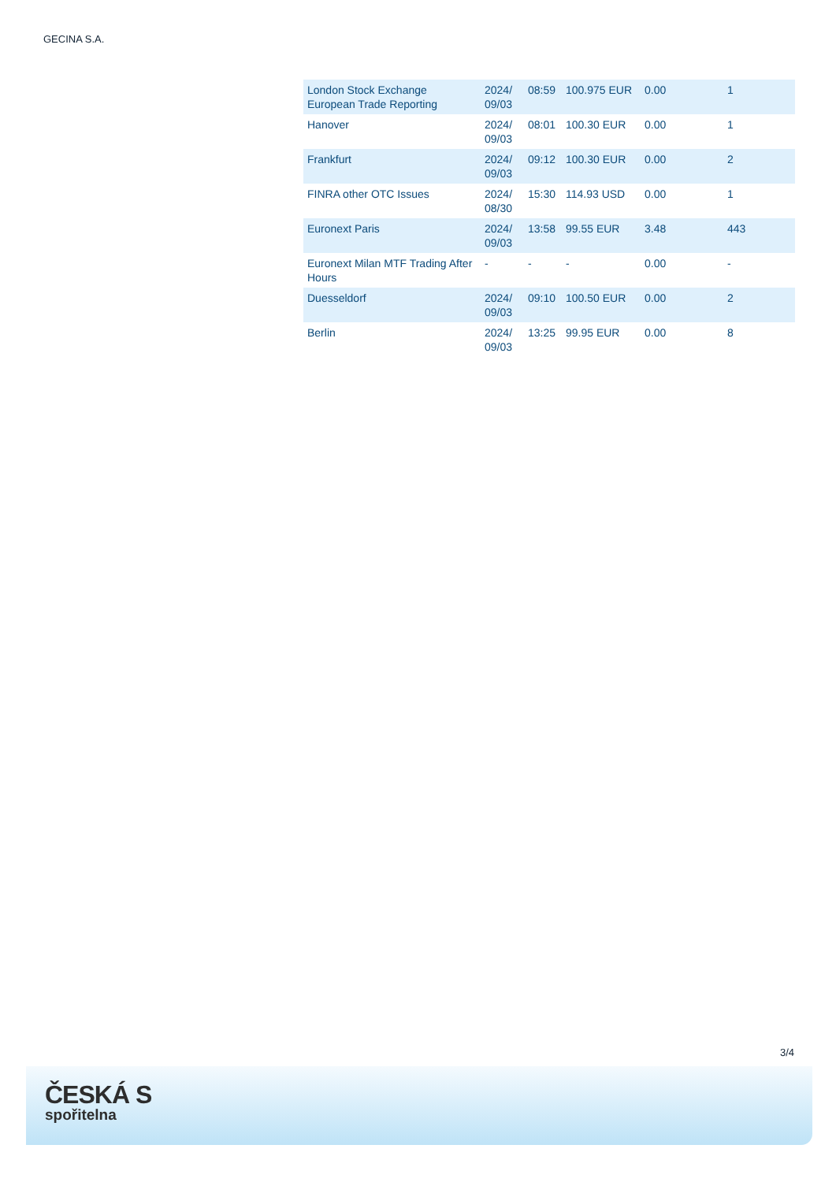GECINA S.A.
| London Stock Exchange European Trade Reporting | 2024/ 09/03 | 08:59 | 100.975 EUR | 0.00 | 1 |
| Hanover | 2024/ 09/03 | 08:01 | 100.30 EUR | 0.00 | 1 |
| Frankfurt | 2024/ 09/03 | 09:12 | 100.30 EUR | 0.00 | 2 |
| FINRA other OTC Issues | 2024/ 08/30 | 15:30 | 114.93 USD | 0.00 | 1 |
| Euronext Paris | 2024/ 09/03 | 13:58 | 99.55 EUR | 3.48 | 443 |
| Euronext Milan MTF Trading After Hours | - | - | - | 0.00 | - |
| Duesseldorf | 2024/ 09/03 | 09:10 | 100.50 EUR | 0.00 | 2 |
| Berlin | 2024/ 09/03 | 13:25 | 99.95 EUR | 0.00 | 8 |
3/4
ČESKÁ S
spořitelna